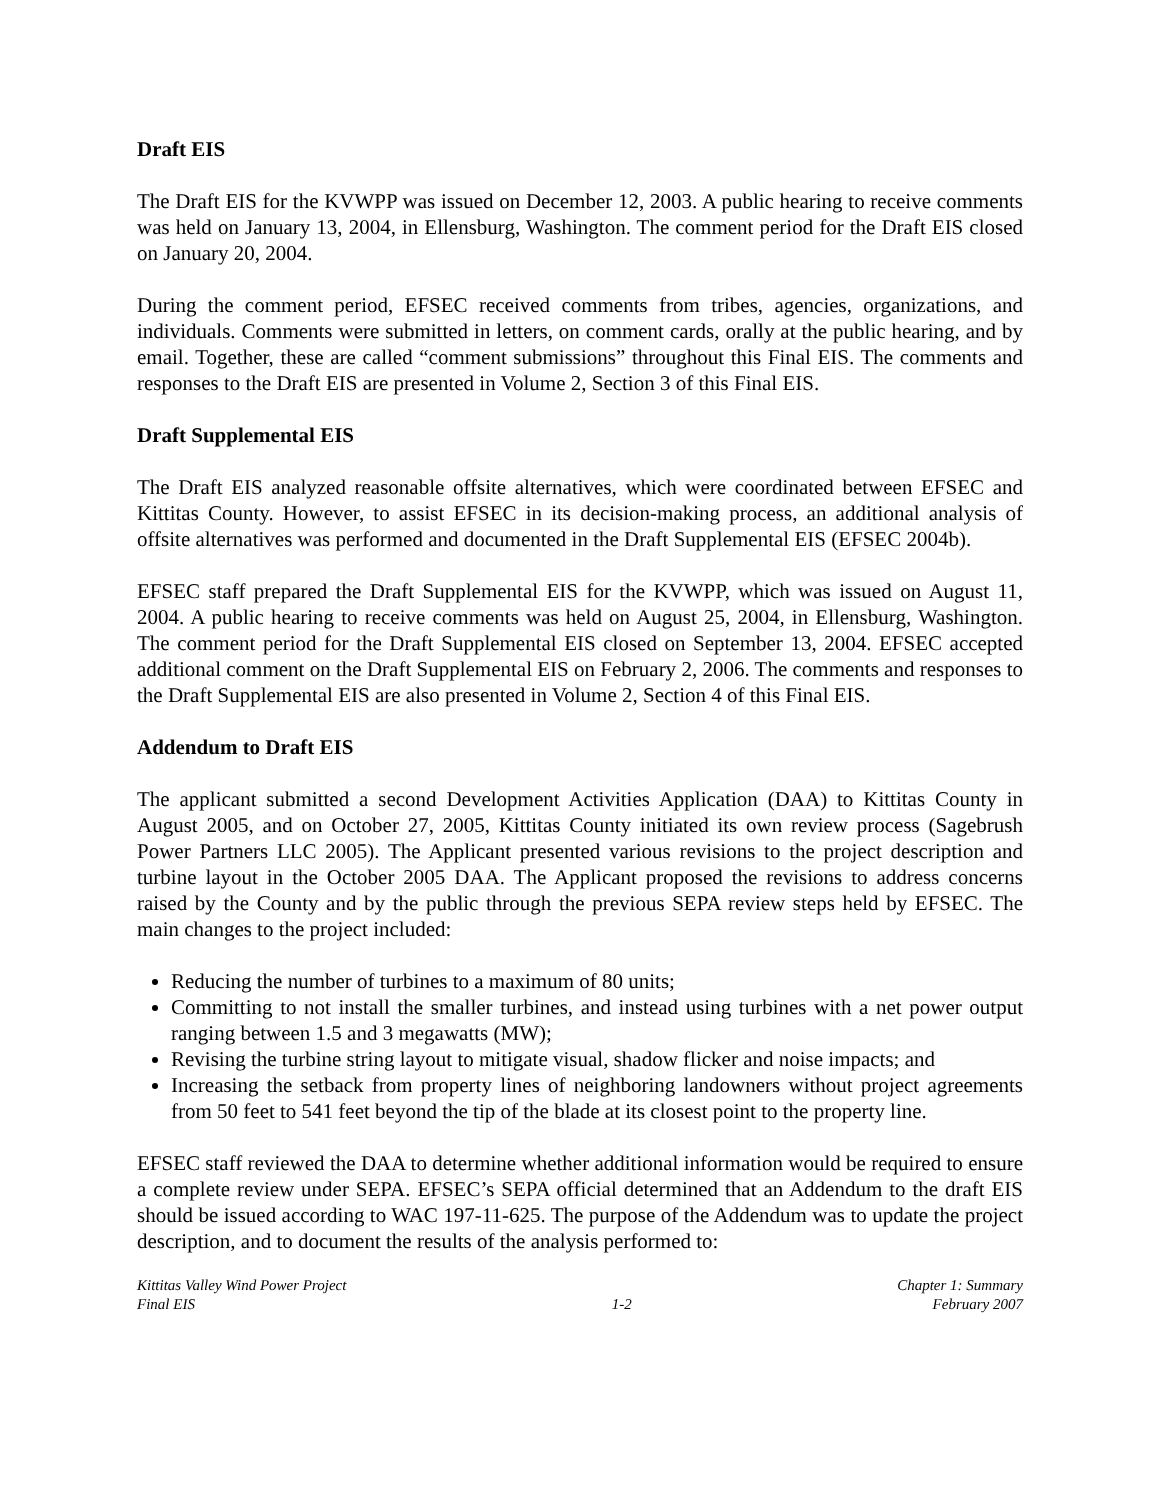Draft EIS
The Draft EIS for the KVWPP was issued on December 12, 2003. A public hearing to receive comments was held on January 13, 2004, in Ellensburg, Washington. The comment period for the Draft EIS closed on January 20, 2004.
During the comment period, EFSEC received comments from tribes, agencies, organizations, and individuals. Comments were submitted in letters, on comment cards, orally at the public hearing, and by email. Together, these are called “comment submissions” throughout this Final EIS. The comments and responses to the Draft EIS are presented in Volume 2, Section 3 of this Final EIS.
Draft Supplemental EIS
The Draft EIS analyzed reasonable offsite alternatives, which were coordinated between EFSEC and Kittitas County. However, to assist EFSEC in its decision-making process, an additional analysis of offsite alternatives was performed and documented in the Draft Supplemental EIS (EFSEC 2004b).
EFSEC staff prepared the Draft Supplemental EIS for the KVWPP, which was issued on August 11, 2004. A public hearing to receive comments was held on August 25, 2004, in Ellensburg, Washington. The comment period for the Draft Supplemental EIS closed on September 13, 2004. EFSEC accepted additional comment on the Draft Supplemental EIS on February 2, 2006. The comments and responses to the Draft Supplemental EIS are also presented in Volume 2, Section 4 of this Final EIS.
Addendum to Draft EIS
The applicant submitted a second Development Activities Application (DAA) to Kittitas County in August 2005, and on October 27, 2005, Kittitas County initiated its own review process (Sagebrush Power Partners LLC 2005). The Applicant presented various revisions to the project description and turbine layout in the October 2005 DAA. The Applicant proposed the revisions to address concerns raised by the County and by the public through the previous SEPA review steps held by EFSEC. The main changes to the project included:
Reducing the number of turbines to a maximum of 80 units;
Committing to not install the smaller turbines, and instead using turbines with a net power output ranging between 1.5 and 3 megawatts (MW);
Revising the turbine string layout to mitigate visual, shadow flicker and noise impacts; and
Increasing the setback from property lines of neighboring landowners without project agreements from 50 feet to 541 feet beyond the tip of the blade at its closest point to the property line.
EFSEC staff reviewed the DAA to determine whether additional information would be required to ensure a complete review under SEPA. EFSEC’s SEPA official determined that an Addendum to the draft EIS should be issued according to WAC 197-11-625. The purpose of the Addendum was to update the project description, and to document the results of the analysis performed to:
Kittitas Valley Wind Power Project
Final EIS
1-2 Chapter 1: Summary
February 2007